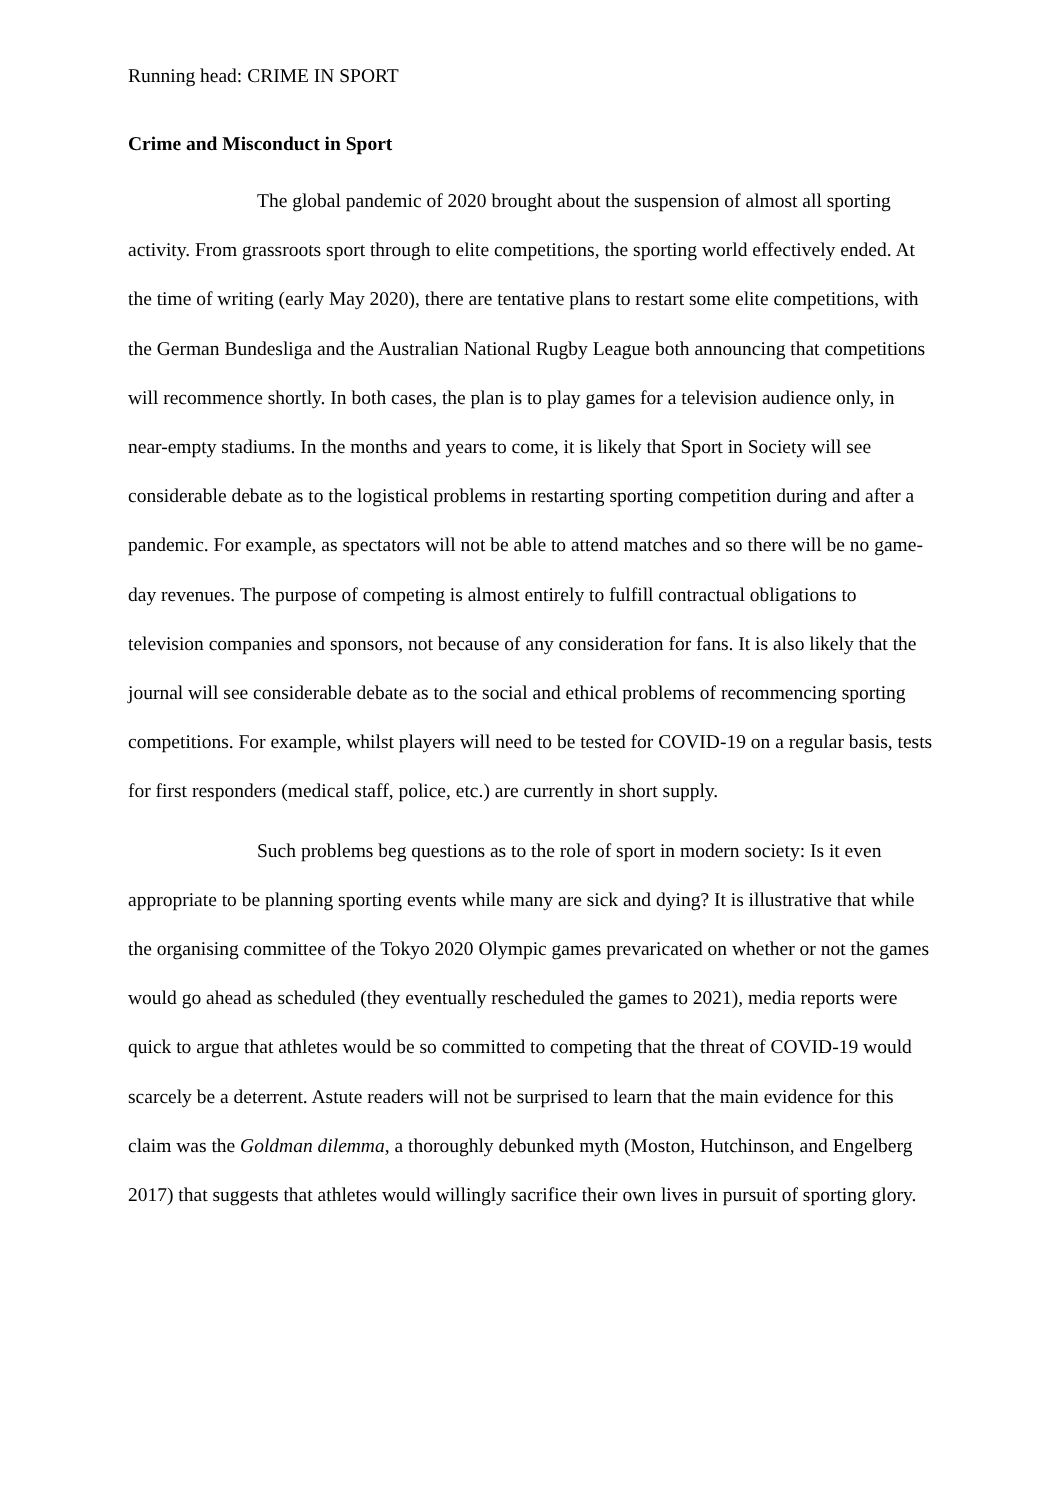Running head: CRIME IN SPORT
Crime and Misconduct in Sport
The global pandemic of 2020 brought about the suspension of almost all sporting activity. From grassroots sport through to elite competitions, the sporting world effectively ended. At the time of writing (early May 2020), there are tentative plans to restart some elite competitions, with the German Bundesliga and the Australian National Rugby League both announcing that competitions will recommence shortly. In both cases, the plan is to play games for a television audience only, in near-empty stadiums. In the months and years to come, it is likely that Sport in Society will see considerable debate as to the logistical problems in restarting sporting competition during and after a pandemic. For example, as spectators will not be able to attend matches and so there will be no game-day revenues. The purpose of competing is almost entirely to fulfill contractual obligations to television companies and sponsors, not because of any consideration for fans. It is also likely that the journal will see considerable debate as to the social and ethical problems of recommencing sporting competitions. For example, whilst players will need to be tested for COVID-19 on a regular basis, tests for first responders (medical staff, police, etc.) are currently in short supply.
Such problems beg questions as to the role of sport in modern society: Is it even appropriate to be planning sporting events while many are sick and dying? It is illustrative that while the organising committee of the Tokyo 2020 Olympic games prevaricated on whether or not the games would go ahead as scheduled (they eventually rescheduled the games to 2021), media reports were quick to argue that athletes would be so committed to competing that the threat of COVID-19 would scarcely be a deterrent. Astute readers will not be surprised to learn that the main evidence for this claim was the Goldman dilemma, a thoroughly debunked myth (Moston, Hutchinson, and Engelberg 2017) that suggests that athletes would willingly sacrifice their own lives in pursuit of sporting glory.